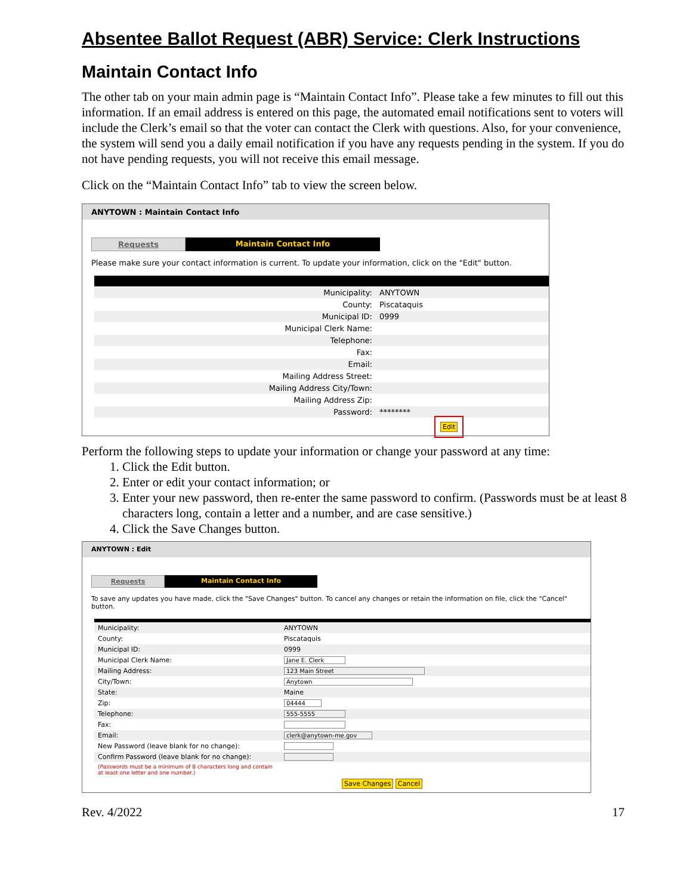Absentee Ballot Request (ABR) Service: Clerk Instructions
Maintain Contact Info
The other tab on your main admin page is “Maintain Contact Info”. Please take a few minutes to fill out this information. If an email address is entered on this page, the automated email notifications sent to voters will include the Clerk’s email so that the voter can contact the Clerk with questions. Also, for your convenience, the system will send you a daily email notification if you have any requests pending in the system. If you do not have pending requests, you will not receive this email message.
Click on the “Maintain Contact Info” tab to view the screen below.
ANYTOWN : Maintain Contact Info
Requests Maintain Contact Info
Please make sure your contact information is current. To update your information, click on the "Edit" button.
| Municipality: | ANYTOWN |
| County: | Piscataquis |
| Municipal ID: | 0999 |
| Municipal Clerk Name: | |
| Telephone: | |
| Fax: | |
| Email: | |
| Mailing Address Street: | |
| Mailing Address City/Town: | |
| Mailing Address Zip: | |
| Password: | ******** |
Edit
Perform the following steps to update your information or change your password at any time:
1. Click the Edit button.
2. Enter or edit your contact information; or
3. Enter your new password, then re-enter the same password to confirm. (Passwords must be at least 8 characters long, contain a letter and a number, and are case sensitive.)
4. Click the Save Changes button.
ANYTOWN : Edit
Requests Maintain Contact Info
To save any updates you have made, click the "Save Changes" button. To cancel any changes or retain the information on file, click the "Cancel" button.
| Municipality: | ANYTOWN |
| County: | Piscataquis |
| Municipal ID: | 0999 |
| Municipal Clerk Name: | Jane E. Clerk |
| Mailing Address: | 123 Main Street |
| City/Town: | Anytown |
| State: | Maine |
| Zip: | 04444 |
| Telephone: | 555-5555 |
| Fax: | |
| Email: | clerk@anytown-me.gov |
| New Password (leave blank for no change): | |
| Confirm Password (leave blank for no change): | |
| (Passwords must be a minimum of 8 characters long and contain at least one letter and one number.) | |
Save Changes Cancel
Rev. 4/2022 17